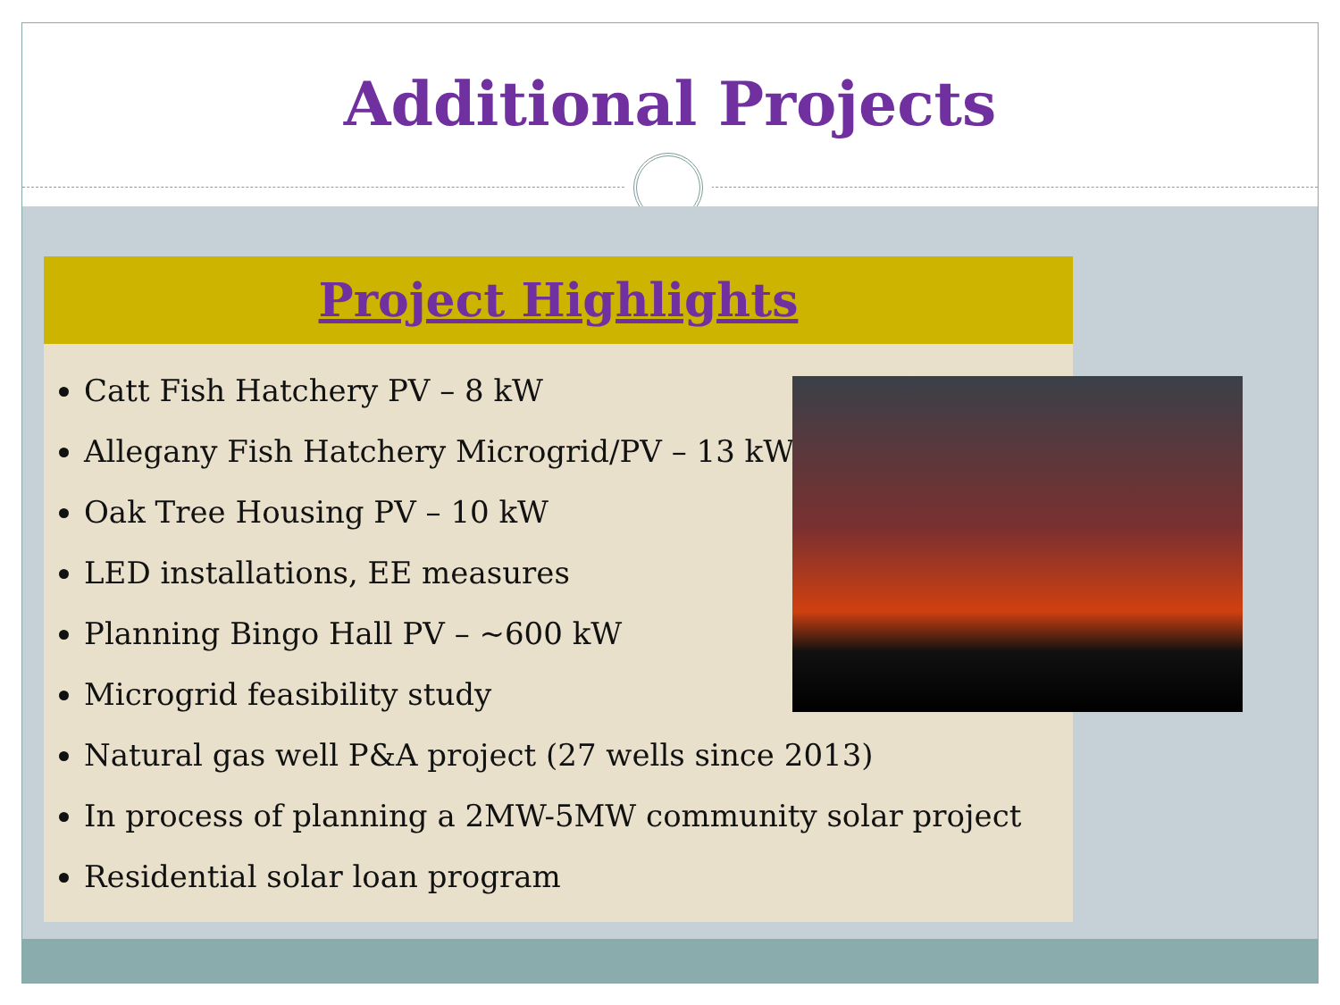Additional Projects
Project Highlights
Catt Fish Hatchery PV – 8 kW
Allegany Fish Hatchery Microgrid/PV – 13 kW
Oak Tree Housing PV – 10 kW
LED installations, EE measures
Planning Bingo Hall PV – ~600 kW
Microgrid feasibility study
Natural gas well P&A project (27 wells since 2013)
In process of planning a 2MW-5MW community solar project
Residential solar loan program